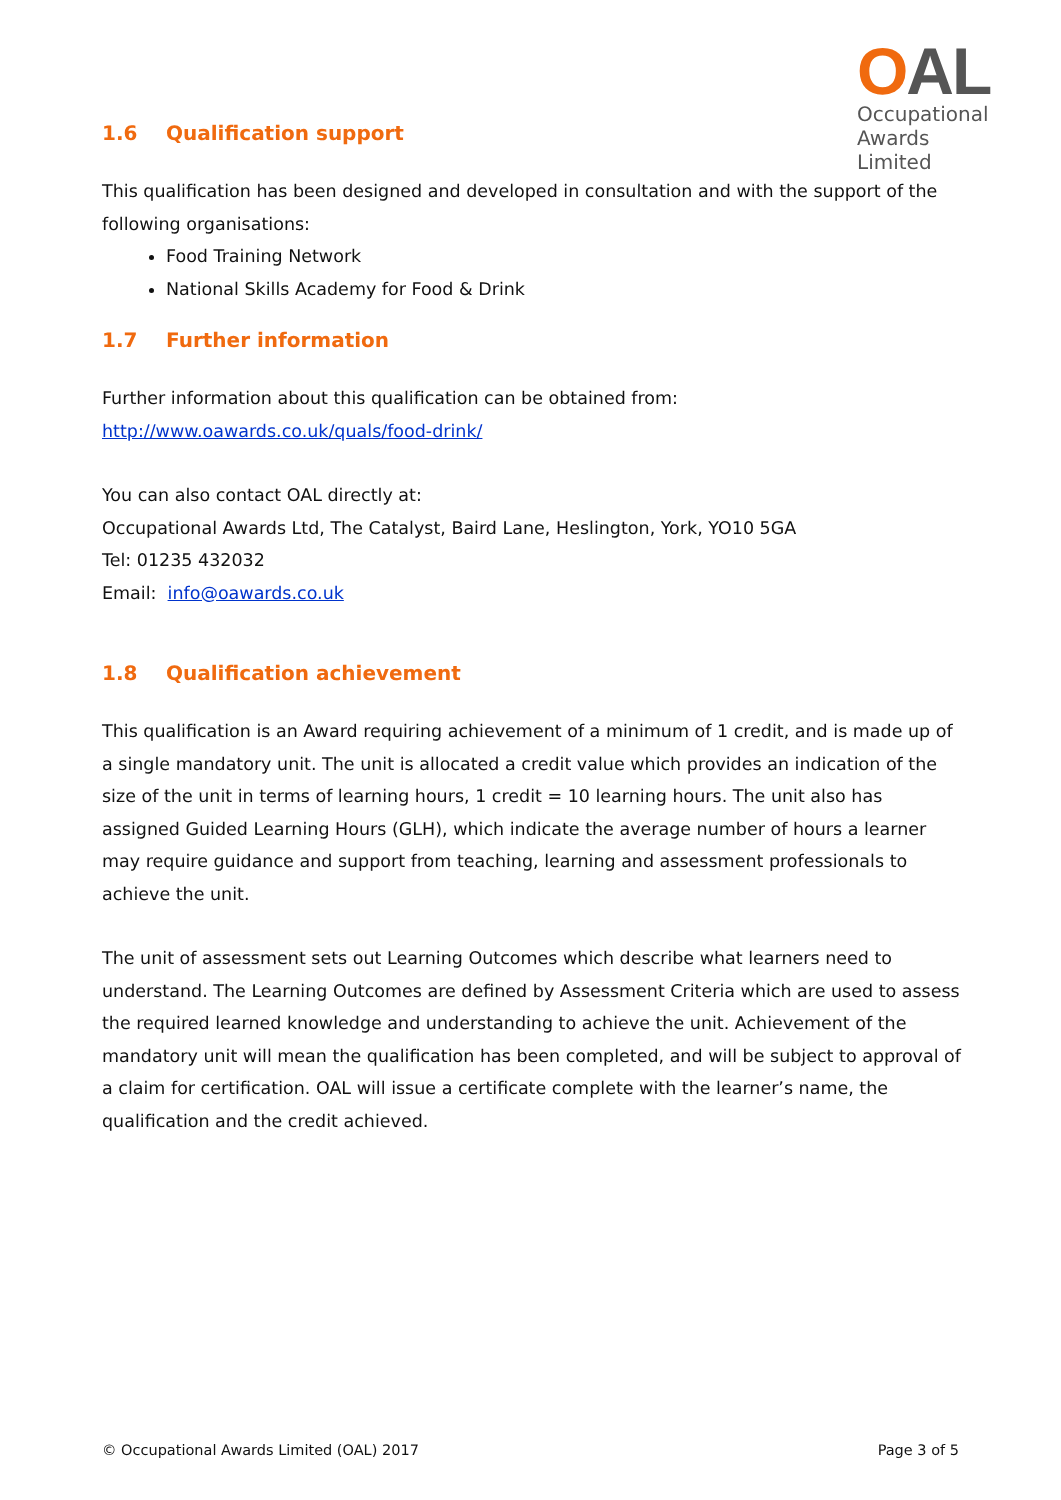OAL
Occupational
Awards Limited
1.6 Qualification support
This qualification has been designed and developed in consultation and with the support of the following organisations:
Food Training Network
National Skills Academy for Food & Drink
1.7 Further information
Further information about this qualification can be obtained from:
http://www.oawards.co.uk/quals/food-drink/
You can also contact OAL directly at:
Occupational Awards Ltd, The Catalyst, Baird Lane, Heslington, York, YO10 5GA
Tel: 01235 432032
Email: info@oawards.co.uk
1.8 Qualification achievement
This qualification is an Award requiring achievement of a minimum of 1 credit, and is made up of a single mandatory unit. The unit is allocated a credit value which provides an indication of the size of the unit in terms of learning hours, 1 credit = 10 learning hours. The unit also has assigned Guided Learning Hours (GLH), which indicate the average number of hours a learner may require guidance and support from teaching, learning and assessment professionals to achieve the unit.
The unit of assessment sets out Learning Outcomes which describe what learners need to understand. The Learning Outcomes are defined by Assessment Criteria which are used to assess the required learned knowledge and understanding to achieve the unit. Achievement of the mandatory unit will mean the qualification has been completed, and will be subject to approval of a claim for certification. OAL will issue a certificate complete with the learner’s name, the qualification and the credit achieved.
© Occupational Awards Limited (OAL) 2017 Page 3 of 5